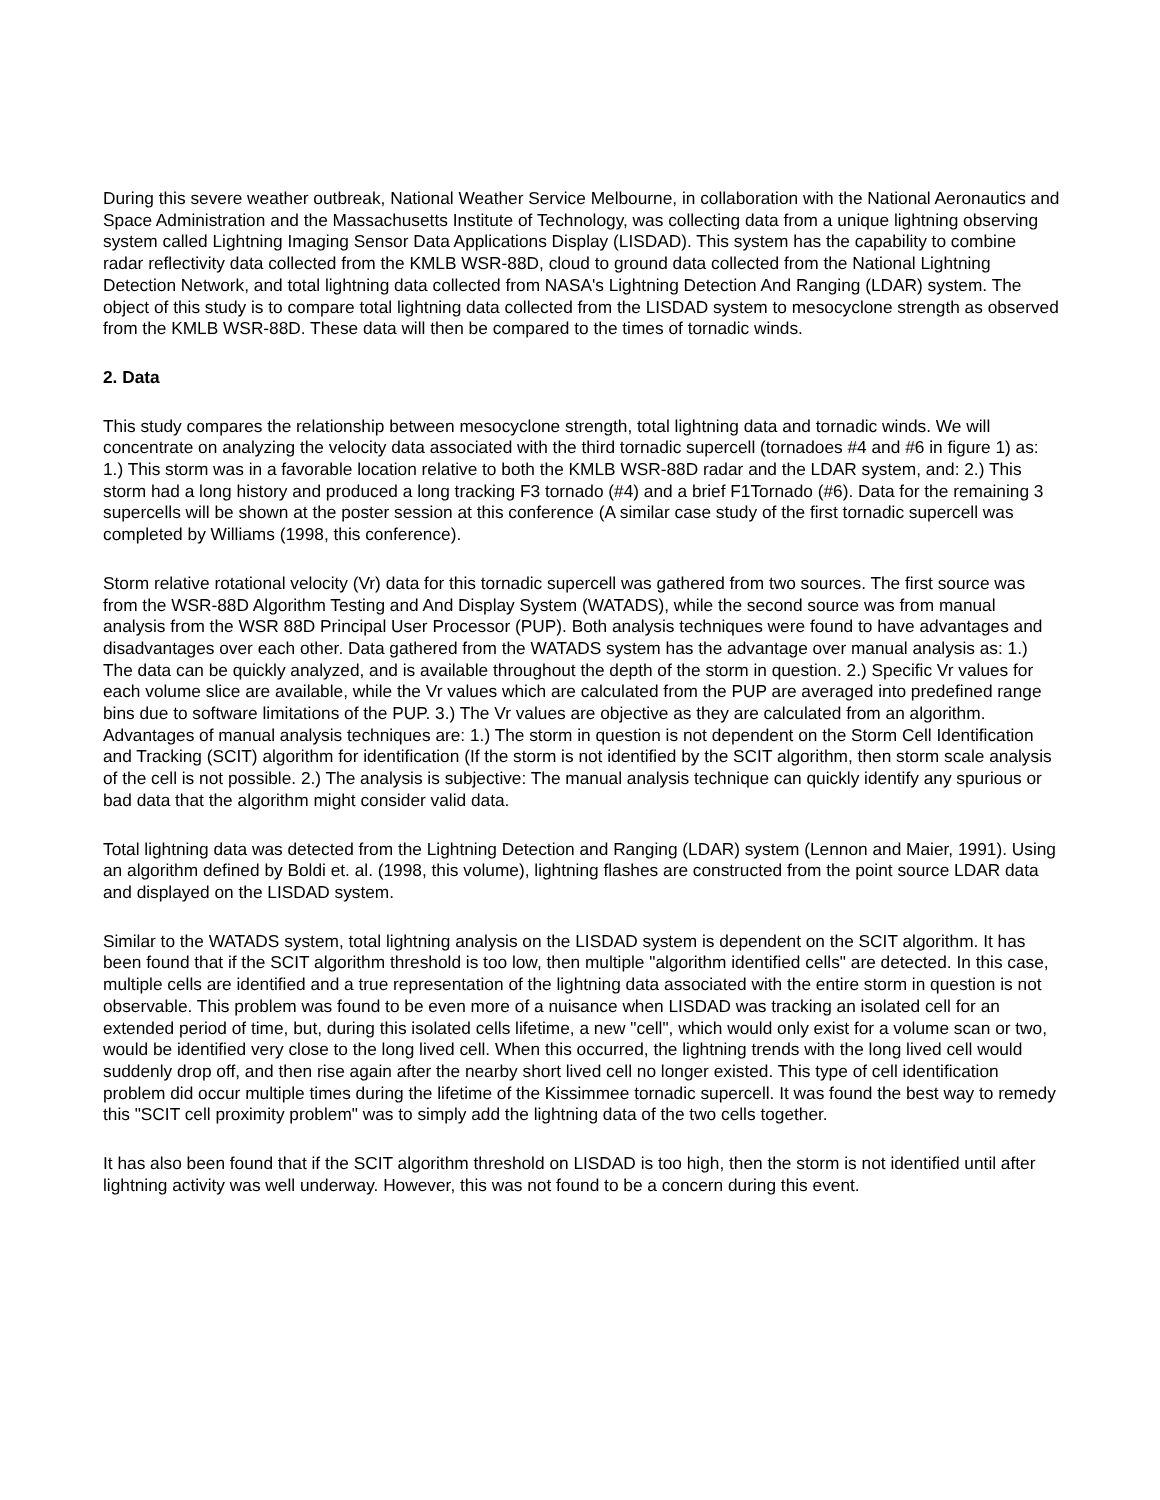During this severe weather outbreak, National Weather Service Melbourne, in collaboration with the National Aeronautics and Space Administration and the Massachusetts Institute of Technology, was collecting data from a unique lightning observing system called Lightning Imaging Sensor Data Applications Display (LISDAD). This system has the capability to combine radar reflectivity data collected from the KMLB WSR-88D, cloud to ground data collected from the National Lightning Detection Network, and total lightning data collected from NASA's Lightning Detection And Ranging (LDAR) system. The object of this study is to compare total lightning data collected from the LISDAD system to mesocyclone strength as observed from the KMLB WSR-88D. These data will then be compared to the times of tornadic winds.
2. Data
This study compares the relationship between mesocyclone strength, total lightning data and tornadic winds. We will concentrate on analyzing the velocity data associated with the third tornadic supercell (tornadoes #4 and #6 in figure 1) as: 1.) This storm was in a favorable location relative to both the KMLB WSR-88D radar and the LDAR system, and: 2.) This storm had a long history and produced a long tracking F3 tornado (#4) and a brief F1Tornado (#6). Data for the remaining 3 supercells will be shown at the poster session at this conference (A similar case study of the first tornadic supercell was completed by Williams (1998, this conference).
Storm relative rotational velocity (Vr) data for this tornadic supercell was gathered from two sources. The first source was from the WSR-88D Algorithm Testing and And Display System (WATADS), while the second source was from manual analysis from the WSR 88D Principal User Processor (PUP). Both analysis techniques were found to have advantages and disadvantages over each other. Data gathered from the WATADS system has the advantage over manual analysis as: 1.) The data can be quickly analyzed, and is available throughout the depth of the storm in question. 2.) Specific Vr values for each volume slice are available, while the Vr values which are calculated from the PUP are averaged into predefined range bins due to software limitations of the PUP. 3.) The Vr values are objective as they are calculated from an algorithm. Advantages of manual analysis techniques are: 1.) The storm in question is not dependent on the Storm Cell Identification and Tracking (SCIT) algorithm for identification (If the storm is not identified by the SCIT algorithm, then storm scale analysis of the cell is not possible. 2.) The analysis is subjective: The manual analysis technique can quickly identify any spurious or bad data that the algorithm might consider valid data.
Total lightning data was detected from the Lightning Detection and Ranging (LDAR) system (Lennon and Maier, 1991). Using an algorithm defined by Boldi et. al. (1998, this volume), lightning flashes are constructed from the point source LDAR data and displayed on the LISDAD system.
Similar to the WATADS system, total lightning analysis on the LISDAD system is dependent on the SCIT algorithm. It has been found that if the SCIT algorithm threshold is too low, then multiple "algorithm identified cells" are detected. In this case, multiple cells are identified and a true representation of the lightning data associated with the entire storm in question is not observable. This problem was found to be even more of a nuisance when LISDAD was tracking an isolated cell for an extended period of time, but, during this isolated cells lifetime, a new "cell", which would only exist for a volume scan or two, would be identified very close to the long lived cell. When this occurred, the lightning trends with the long lived cell would suddenly drop off, and then rise again after the nearby short lived cell no longer existed. This type of cell identification problem did occur multiple times during the lifetime of the Kissimmee tornadic supercell. It was found the best way to remedy this "SCIT cell proximity problem" was to simply add the lightning data of the two cells together.
It has also been found that if the SCIT algorithm threshold on LISDAD is too high, then the storm is not identified until after lightning activity was well underway. However, this was not found to be a concern during this event.